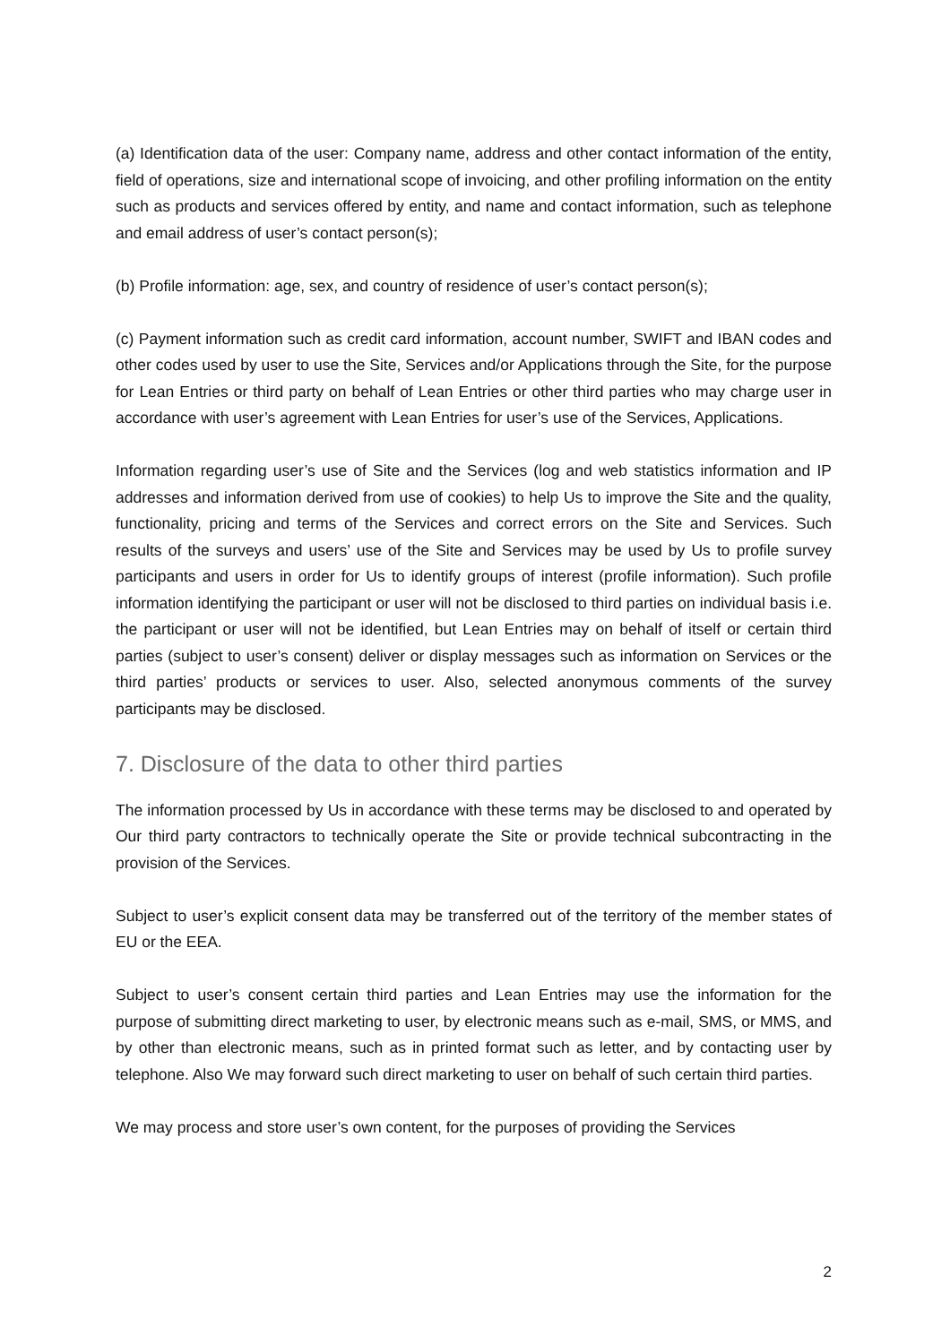(a) Identification data of the user: Company name, address and other contact information of the entity, field of operations, size and international scope of invoicing, and other profiling information on the entity such as products and services offered by entity, and name and contact information, such as telephone and email address of user’s contact person(s);
(b) Profile information: age, sex, and country of residence of user’s contact person(s);
(c) Payment information such as credit card information, account number, SWIFT and IBAN codes and other codes used by user to use the Site, Services and/or Applications through the Site, for the purpose for Lean Entries or third party on behalf of Lean Entries or other third parties who may charge user in accordance with user’s agreement with Lean Entries for user’s use of the Services, Applications.
Information regarding user’s use of Site and the Services (log and web statistics information and IP addresses and information derived from use of cookies) to help Us to improve the Site and the quality, functionality, pricing and terms of the Services and correct errors on the Site and Services. Such results of the surveys and users’ use of the Site and Services may be used by Us to profile survey participants and users in order for Us to identify groups of interest (profile information). Such profile information identifying the participant or user will not be disclosed to third parties on individual basis i.e. the participant or user will not be identified, but Lean Entries may on behalf of itself or certain third parties (subject to user’s consent) deliver or display messages such as information on Services or the third parties’ products or services to user. Also, selected anonymous comments of the survey participants may be disclosed.
7. Disclosure of the data to other third parties
The information processed by Us in accordance with these terms may be disclosed to and operated by Our third party contractors to technically operate the Site or provide technical subcontracting in the provision of the Services.
Subject to user’s explicit consent data may be transferred out of the territory of the member states of EU or the EEA.
Subject to user’s consent certain third parties and Lean Entries may use the information for the purpose of submitting direct marketing to user, by electronic means such as e-mail, SMS, or MMS, and by other than electronic means, such as in printed format such as letter, and by contacting user by telephone. Also We may forward such direct marketing to user on behalf of such certain third parties.
We may process and store user’s own content, for the purposes of providing the Services
2